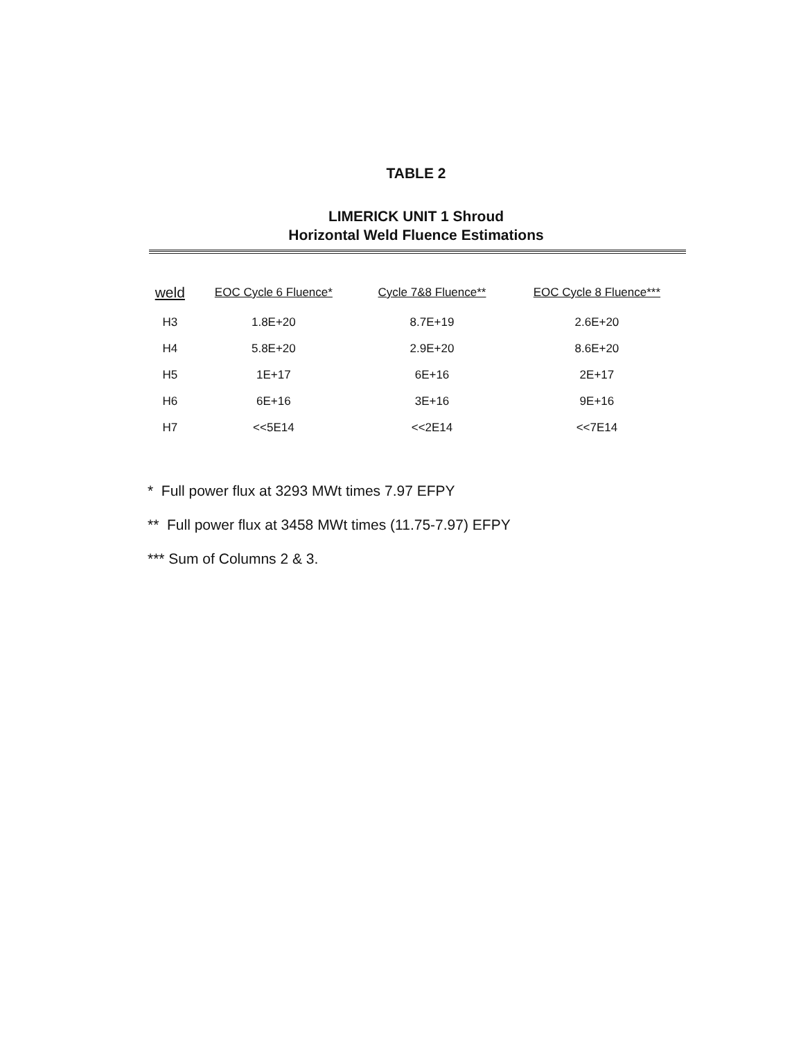TABLE 2
LIMERICK UNIT 1 Shroud
Horizontal Weld Fluence Estimations
| weld | EOC Cycle 6 Fluence* | Cycle 7&8 Fluence** | EOC Cycle 8 Fluence*** |
| --- | --- | --- | --- |
| H3 | 1.8E+20 | 8.7E+19 | 2.6E+20 |
| H4 | 5.8E+20 | 2.9E+20 | 8.6E+20 |
| H5 | 1E+17 | 6E+16 | 2E+17 |
| H6 | 6E+16 | 3E+16 | 9E+16 |
| H7 | <<5E14 | <<2E14 | <<7E14 |
* Full power flux at 3293 MWt times 7.97 EFPY
** Full power flux at 3458 MWt times (11.75-7.97) EFPY
*** Sum of Columns 2 & 3.